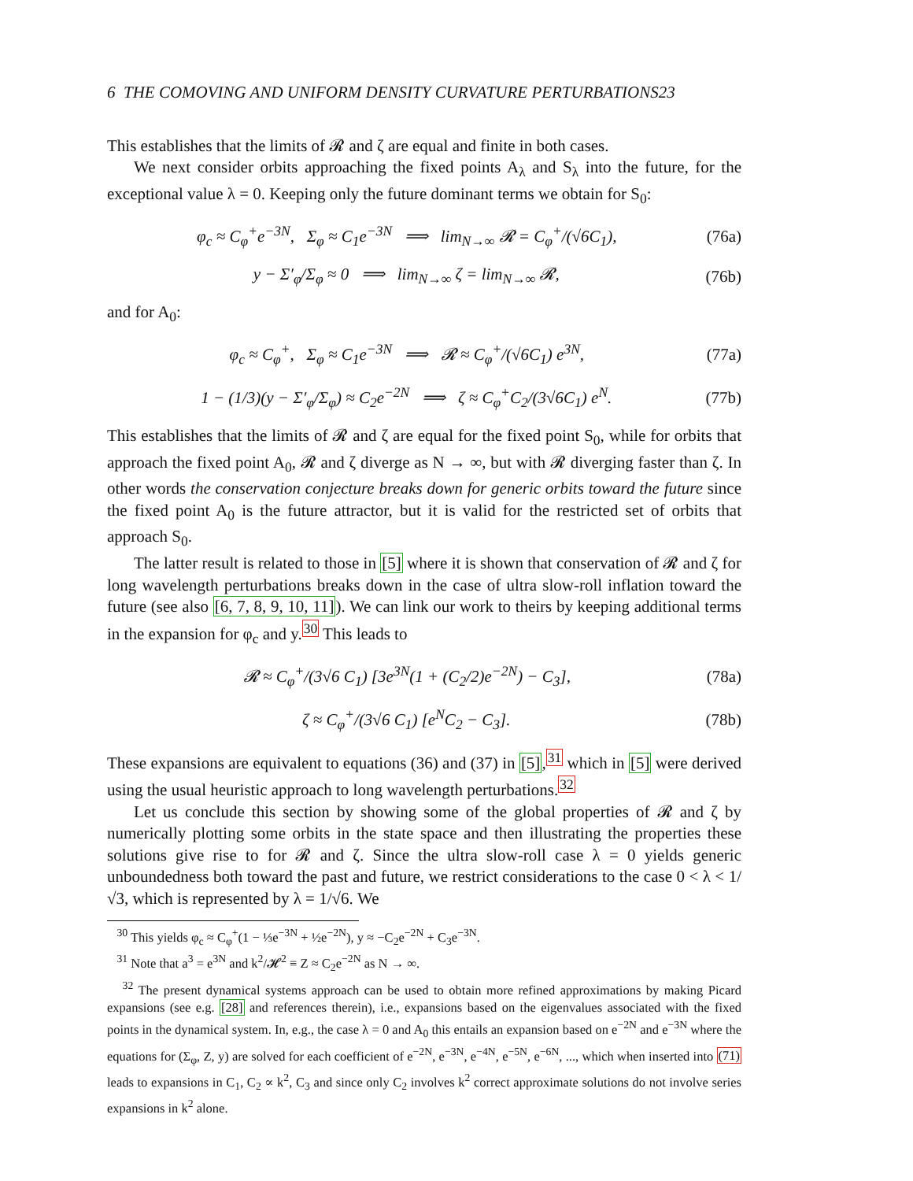6 THE COMOVING AND UNIFORM DENSITY CURVATURE PERTURBATIONS23
This establishes that the limits of 𝓡 and ζ are equal and finite in both cases.
We next consider orbits approaching the fixed points A<sub>λ</sub> and S<sub>λ</sub> into the future, for the exceptional value λ = 0. Keeping only the future dominant terms we obtain for S<sub>0</sub>:
φ<sub>c</sub> ≈ C<sub>φ</sub><sup>+</sup>e<sup>−3N</sup>, Σ<sub>φ</sub> ≈ C<sub>1</sub>e<sup>−3N</sup> ⟹ lim<sub>N→∞</sub> 𝓡 = C<sub>φ</sub><sup>+</sup>/(√6C<sub>1</sub>), (76a)
y − Σ′<sub>φ</sub>/Σ<sub>φ</sub> ≈ 0 ⟹ lim<sub>N→∞</sub> ζ = lim<sub>N→∞</sub> 𝓡, (76b)
and for A<sub>0</sub>:
φ<sub>c</sub> ≈ C<sub>φ</sub><sup>+</sup>, Σ<sub>φ</sub> ≈ C<sub>1</sub>e<sup>−3N</sup> ⟹ 𝓡 ≈ C<sub>φ</sub><sup>+</sup>/(√6C<sub>1</sub>) e<sup>3N</sup>, (77a)
1 − (1/3)(y − Σ′<sub>φ</sub>/Σ<sub>φ</sub>) ≈ C<sub>2</sub>e<sup>−2N</sup> ⟹ ζ ≈ C<sub>φ</sub><sup>+</sup>C<sub>2</sub>/(3√6C<sub>1</sub>) e<sup>N</sup>. (77b)
This establishes that the limits of 𝓡 and ζ are equal for the fixed point S<sub>0</sub>, while for orbits that approach the fixed point A<sub>0</sub>, 𝓡 and ζ diverge as N → ∞, but with 𝓡 diverging faster than ζ. In other words the conservation conjecture breaks down for generic orbits toward the future since the fixed point A<sub>0</sub> is the future attractor, but it is valid for the restricted set of orbits that approach S<sub>0</sub>.
The latter result is related to those in [5] where it is shown that conservation of 𝓡 and ζ for long wavelength perturbations breaks down in the case of ultra slow-roll inflation toward the future (see also [6, 7, 8, 9, 10, 11]). We can link our work to theirs by keeping additional terms in the expansion for φ<sub>c</sub> and y.<sup>30</sup> This leads to
𝓡 ≈ C<sub>φ</sub><sup>+</sup>/(3√6 C<sub>1</sub>) [3e<sup>3N</sup>(1 + (C<sub>2</sub>/2)e<sup>−2N</sup>) − C<sub>3</sub>], (78a)
ζ ≈ C<sub>φ</sub><sup>+</sup>/(3√6 C<sub>1</sub>) [e<sup>N</sup>C<sub>2</sub> − C<sub>3</sub>]. (78b)
These expansions are equivalent to equations (36) and (37) in [5],<sup>31</sup> which in [5] were derived using the usual heuristic approach to long wavelength perturbations.<sup>32</sup>
Let us conclude this section by showing some of the global properties of 𝓡 and ζ by numerically plotting some orbits in the state space and then illustrating the properties these solutions give rise to for 𝓡 and ζ. Since the ultra slow-roll case λ = 0 yields generic unboundedness both toward the past and future, we restrict considerations to the case 0 < λ < 1/√3, which is represented by λ = 1/√6. We
<sup>30</sup> This yields φ<sub>c</sub> ≈ C<sub>φ</sub><sup>+</sup>(1 − ⅓e<sup>−3N</sup> + ½e<sup>−2N</sup>), y ≈ −C<sub>2</sub>e<sup>−2N</sup> + C<sub>3</sub>e<sup>−3N</sup>.
<sup>31</sup> Note that a<sup>3</sup> = e<sup>3N</sup> and k<sup>2</sup>/𝓗<sup>2</sup> ≡ Z ≈ C<sub>2</sub>e<sup>−2N</sup> as N → ∞.
<sup>32</sup> The present dynamical systems approach can be used to obtain more refined approximations by making Picard expansions (see e.g. [28] and references therein), i.e., expansions based on the eigenvalues associated with the fixed points in the dynamical system. In, e.g., the case λ = 0 and A<sub>0</sub> this entails an expansion based on e<sup>−2N</sup> and e<sup>−3N</sup> where the equations for (Σ<sub>φ</sub>, Z, y) are solved for each coefficient of e<sup>−2N</sup>, e<sup>−3N</sup>, e<sup>−4N</sup>, e<sup>−5N</sup>, e<sup>−6N</sup>, ..., which when inserted into (71) leads to expansions in C<sub>1</sub>, C<sub>2</sub> ∝ k<sup>2</sup>, C<sub>3</sub> and since only C<sub>2</sub> involves k<sup>2</sup> correct approximate solutions do not involve series expansions in k<sup>2</sup> alone.